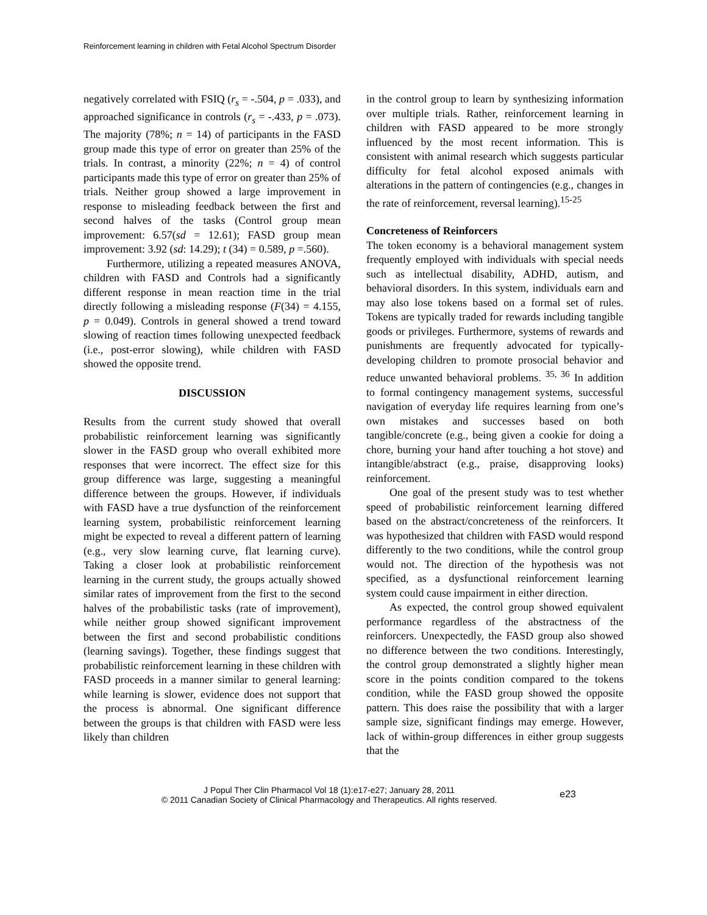Reinforcement learning in children with Fetal Alcohol Spectrum Disorder
negatively correlated with FSIQ (r<sub>s</sub> = -.504, p = .033), and approached significance in controls (r<sub>s</sub> = -.433, p = .073). The majority (78%; n = 14) of participants in the FASD group made this type of error on greater than 25% of the trials. In contrast, a minority (22%; n = 4) of control participants made this type of error on greater than 25% of trials. Neither group showed a large improvement in response to misleading feedback between the first and second halves of the tasks (Control group mean improvement: 6.57(sd = 12.61); FASD group mean improvement: 3.92 (sd: 14.29); t (34) = 0.589, p =.560).
Furthermore, utilizing a repeated measures ANOVA, children with FASD and Controls had a significantly different response in mean reaction time in the trial directly following a misleading response (F(34) = 4.155, p = 0.049). Controls in general showed a trend toward slowing of reaction times following unexpected feedback (i.e., post-error slowing), while children with FASD showed the opposite trend.
DISCUSSION
Results from the current study showed that overall probabilistic reinforcement learning was significantly slower in the FASD group who overall exhibited more responses that were incorrect. The effect size for this group difference was large, suggesting a meaningful difference between the groups. However, if individuals with FASD have a true dysfunction of the reinforcement learning system, probabilistic reinforcement learning might be expected to reveal a different pattern of learning (e.g., very slow learning curve, flat learning curve). Taking a closer look at probabilistic reinforcement learning in the current study, the groups actually showed similar rates of improvement from the first to the second halves of the probabilistic tasks (rate of improvement), while neither group showed significant improvement between the first and second probabilistic conditions (learning savings). Together, these findings suggest that probabilistic reinforcement learning in these children with FASD proceeds in a manner similar to general learning: while learning is slower, evidence does not support that the process is abnormal. One significant difference between the groups is that children with FASD were less likely than children
in the control group to learn by synthesizing information over multiple trials. Rather, reinforcement learning in children with FASD appeared to be more strongly influenced by the most recent information. This is consistent with animal research which suggests particular difficulty for fetal alcohol exposed animals with alterations in the pattern of contingencies (e.g., changes in the rate of reinforcement, reversal learning).<sup>15-25</sup>
Concreteness of Reinforcers
The token economy is a behavioral management system frequently employed with individuals with special needs such as intellectual disability, ADHD, autism, and behavioral disorders. In this system, individuals earn and may also lose tokens based on a formal set of rules. Tokens are typically traded for rewards including tangible goods or privileges. Furthermore, systems of rewards and punishments are frequently advocated for typically-developing children to promote prosocial behavior and reduce unwanted behavioral problems. <sup>35, 36</sup> In addition to formal contingency management systems, successful navigation of everyday life requires learning from one’s own mistakes and successes based on both tangible/concrete (e.g., being given a cookie for doing a chore, burning your hand after touching a hot stove) and intangible/abstract (e.g., praise, disapproving looks) reinforcement.
One goal of the present study was to test whether speed of probabilistic reinforcement learning differed based on the abstract/concreteness of the reinforcers. It was hypothesized that children with FASD would respond differently to the two conditions, while the control group would not. The direction of the hypothesis was not specified, as a dysfunctional reinforcement learning system could cause impairment in either direction.
As expected, the control group showed equivalent performance regardless of the abstractness of the reinforcers. Unexpectedly, the FASD group also showed no difference between the two conditions. Interestingly, the control group demonstrated a slightly higher mean score in the points condition compared to the tokens condition, while the FASD group showed the opposite pattern. This does raise the possibility that with a larger sample size, significant findings may emerge. However, lack of within-group differences in either group suggests that the
J Popul Ther Clin Pharmacol Vol 18 (1):e17-e27; January 28, 2011
© 2011 Canadian Society of Clinical Pharmacology and Therapeutics. All rights reserved.
e23